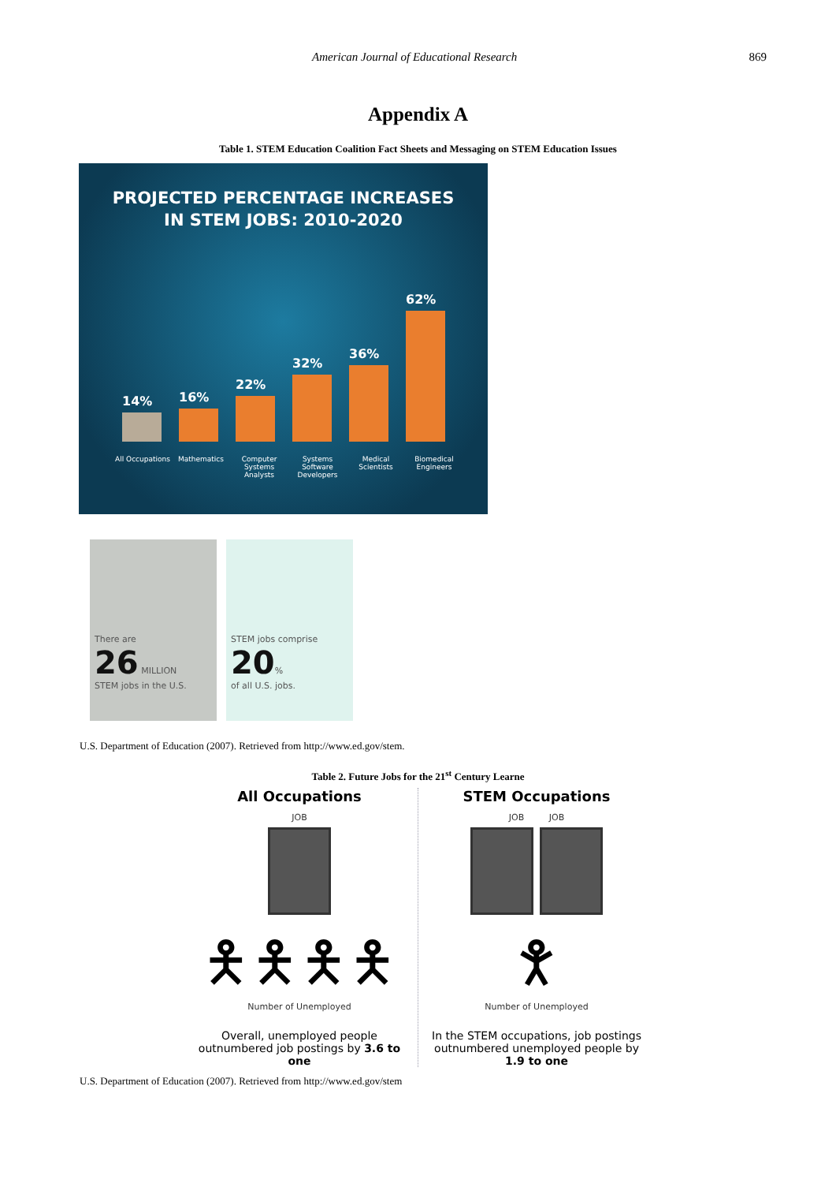American Journal of Educational Research 869
Appendix A
Table 1. STEM Education Coalition Fact Sheets and Messaging on STEM Education Issues
PROJECTED PERCENTAGE INCREASES
IN STEM JOBS: 2010-2020
14%
16%
22%
32%
36%
62%
All Occupations
Mathematics Computer Systems Analysts
Systems Software Developers
Medical Scientists
Biomedical Engineers
There are
26 MILLION
STEM jobs in the U.S.
STEM jobs comprise
20%
of all U.S. jobs.
U.S. Department of Education (2007). Retrieved from http://www.ed.gov/stem.
Table 2. Future Jobs for the 21<sup>st</sup> Century Learne
All Occupations
JOB
🯅🯅🯅🯅
Number of Unemployed
Overall, unemployed people outnumbered job postings by 3.6 to one
STEM Occupations
JOB JOB
🯆
Number of Unemployed
In the STEM occupations, job postings outnumbered unemployed people by 1.9 to one
U.S. Department of Education (2007). Retrieved from http://www.ed.gov/stem